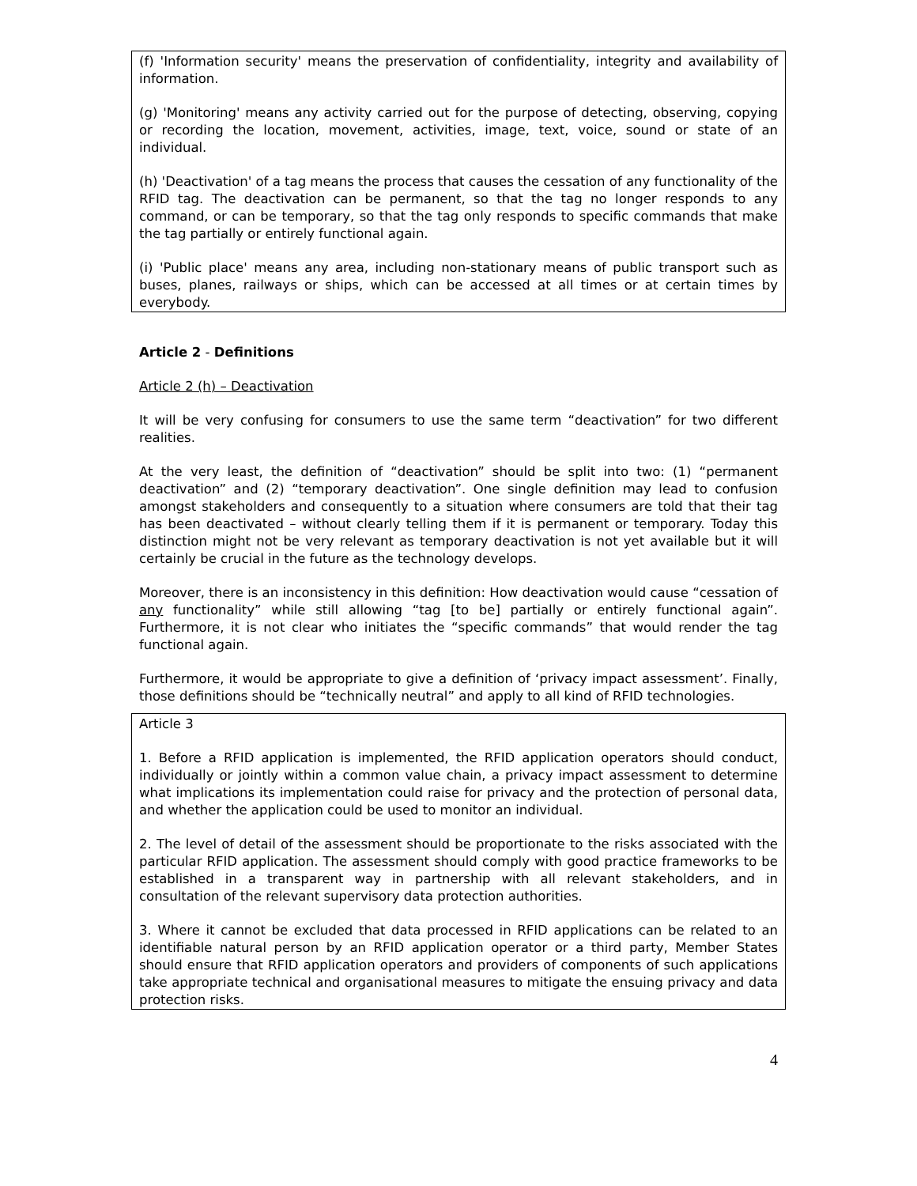(f) 'Information security' means the preservation of confidentiality, integrity and availability of information.
(g) 'Monitoring' means any activity carried out for the purpose of detecting, observing, copying or recording the location, movement, activities, image, text, voice, sound or state of an individual.
(h) 'Deactivation' of a tag means the process that causes the cessation of any functionality of the RFID tag. The deactivation can be permanent, so that the tag no longer responds to any command, or can be temporary, so that the tag only responds to specific commands that make the tag partially or entirely functional again.
(i) 'Public place' means any area, including non-stationary means of public transport such as buses, planes, railways or ships, which can be accessed at all times or at certain times by everybody.
Article 2 - Definitions
Article 2 (h) – Deactivation
It will be very confusing for consumers to use the same term “deactivation” for two different realities.
At the very least, the definition of “deactivation” should be split into two: (1) “permanent deactivation” and (2) “temporary deactivation”. One single definition may lead to confusion amongst stakeholders and consequently to a situation where consumers are told that their tag has been deactivated – without clearly telling them if it is permanent or temporary. Today this distinction might not be very relevant as temporary deactivation is not yet available but it will certainly be crucial in the future as the technology develops.
Moreover, there is an inconsistency in this definition: How deactivation would cause “cessation of any functionality” while still allowing “tag [to be] partially or entirely functional again”. Furthermore, it is not clear who initiates the “specific commands” that would render the tag functional again.
Furthermore, it would be appropriate to give a definition of ‘privacy impact assessment’. Finally, those definitions should be “technically neutral” and apply to all kind of RFID technologies.
Article 3
1. Before a RFID application is implemented, the RFID application operators should conduct, individually or jointly within a common value chain, a privacy impact assessment to determine what implications its implementation could raise for privacy and the protection of personal data, and whether the application could be used to monitor an individual.
2. The level of detail of the assessment should be proportionate to the risks associated with the particular RFID application. The assessment should comply with good practice frameworks to be established in a transparent way in partnership with all relevant stakeholders, and in consultation of the relevant supervisory data protection authorities.
3. Where it cannot be excluded that data processed in RFID applications can be related to an identifiable natural person by an RFID application operator or a third party, Member States should ensure that RFID application operators and providers of components of such applications take appropriate technical and organisational measures to mitigate the ensuing privacy and data protection risks.
4